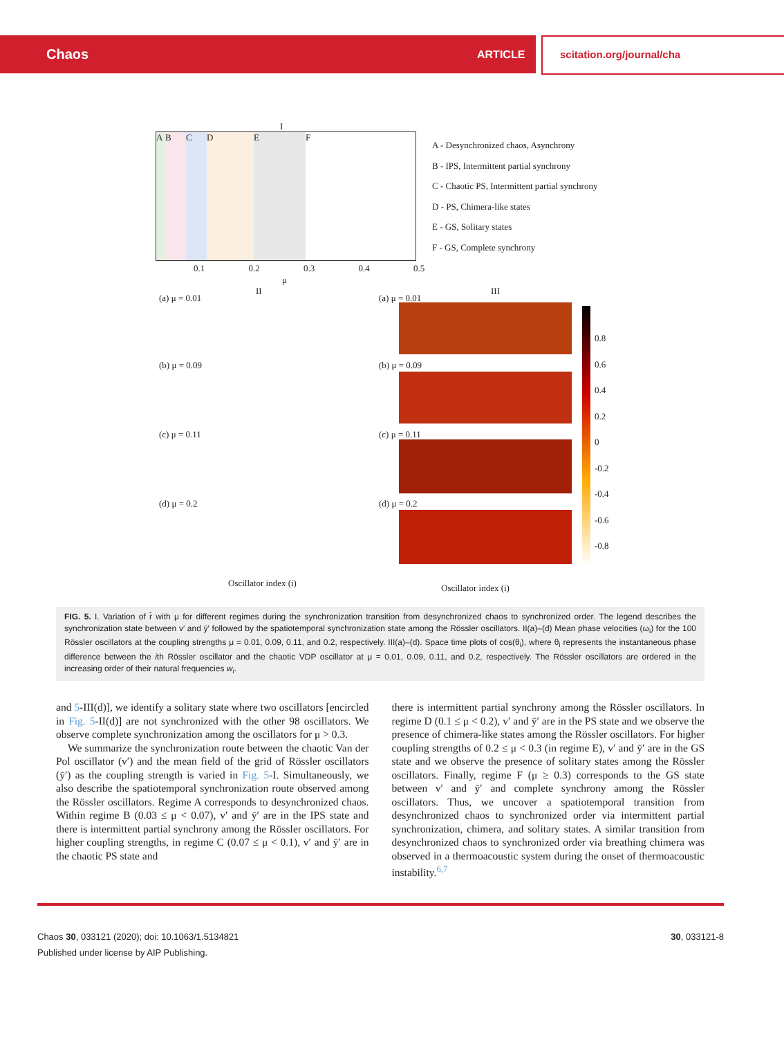Chaos ARTICLE scitation.org/journal/cha
A B C D E F
I
A - Desynchronized chaos, Asynchrony
B - IPS, Intermittent partial synchrony
C - Chaotic PS, Intermittent partial synchrony
D - PS, Chimera-like states
E - GS, Solitary states
F - GS, Complete synchrony
0.1 0.2 0.3 0.4 0.5
μ
II III
(a) μ = 0.01 (a) μ = 0.01
(b) μ = 0.09 (b) μ = 0.09
(c) μ = 0.11 (c) μ = 0.11
(d) μ = 0.2 (d) μ = 0.2
0.8
0.6
0.4
0.2
0
-0.2
-0.4
-0.6
-0.8
Oscillator index (i) Oscillator index (i)
FIG. 5. I. Variation of r̄ with μ for different regimes during the synchronization transition from desynchronized chaos to synchronized order. The legend describes the synchronization state between v′ and ȳ′ followed by the spatiotemporal synchronization state among the Rössler oscillators. II(a)–(d) Mean phase velocities (ω<sub>i</sub>) for the 100 Rössler oscillators at the coupling strengths μ = 0.01, 0.09, 0.11, and 0.2, respectively. III(a)–(d). Space time plots of cos(θ<sub>i</sub>), where θ<sub>i</sub> represents the instantaneous phase difference between the ith Rössler oscillator and the chaotic VDP oscillator at μ = 0.01, 0.09, 0.11, and 0.2, respectively. The Rössler oscillators are ordered in the increasing order of their natural frequencies w<sub>i</sub>.
and 5-III(d)], we identify a solitary state where two oscillators [encircled in Fig. 5-II(d)] are not synchronized with the other 98 oscillators. We observe complete synchronization among the oscillators for μ > 0.3.
We summarize the synchronization route between the chaotic Van der Pol oscillator (v′) and the mean field of the grid of Rössler oscillators (ȳ′) as the coupling strength is varied in Fig. 5-I. Simultaneously, we also describe the spatiotemporal synchronization route observed among the Rössler oscillators. Regime A corresponds to desynchronized chaos. Within regime B (0.03 ≤ μ < 0.07), v′ and ȳ′ are in the IPS state and there is intermittent partial synchrony among the Rössler oscillators. For higher coupling strengths, in regime C (0.07 ≤ μ < 0.1), v′ and ȳ′ are in the chaotic PS state and
there is intermittent partial synchrony among the Rössler oscillators. In regime D (0.1 ≤ μ < 0.2), v′ and ȳ′ are in the PS state and we observe the presence of chimera-like states among the Rössler oscillators. For higher coupling strengths of 0.2 ≤ μ < 0.3 (in regime E), v′ and ȳ′ are in the GS state and we observe the presence of solitary states among the Rössler oscillators. Finally, regime F (μ ≥ 0.3) corresponds to the GS state between v′ and ȳ′ and complete synchrony among the Rössler oscillators. Thus, we uncover a spatiotemporal transition from desynchronized chaos to synchronized order via intermittent partial synchronization, chimera, and solitary states. A similar transition from desynchronized chaos to synchronized order via breathing chimera was observed in a thermoacoustic system during the onset of thermoacoustic instability.<sup>6,7</sup>
Chaos 30, 033121 (2020); doi: 10.1063/1.5134821 30, 033121-8
Published under license by AIP Publishing.